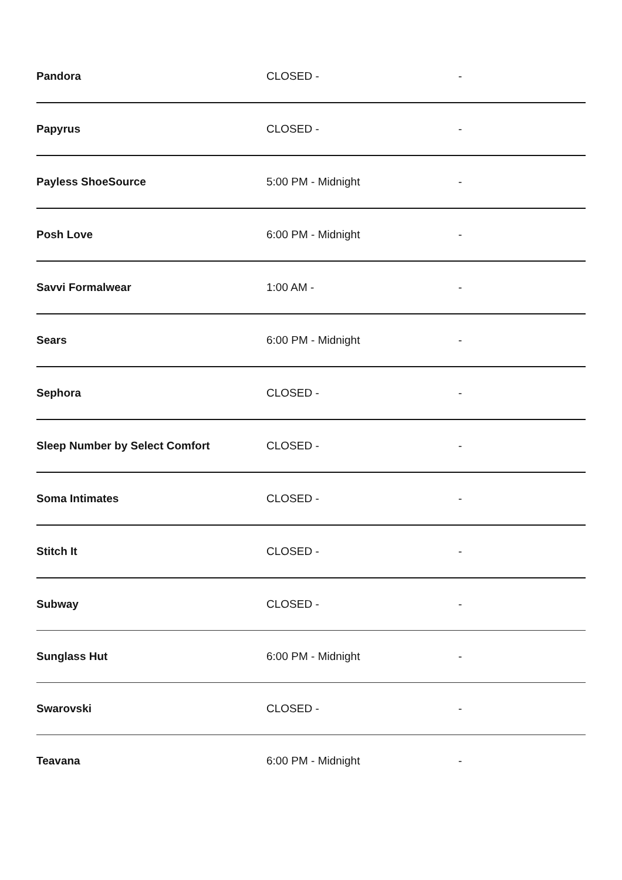| Pandora | CLOSED - | - |
| Papyrus | CLOSED - | - |
| Payless ShoeSource | 5:00 PM - Midnight | - |
| Posh Love | 6:00 PM - Midnight | - |
| Savvi Formalwear | 1:00 AM - | - |
| Sears | 6:00 PM - Midnight | - |
| Sephora | CLOSED - | - |
| Sleep Number by Select Comfort | CLOSED - | - |
| Soma Intimates | CLOSED - | - |
| Stitch It | CLOSED - | - |
| Subway | CLOSED - | - |
| Sunglass Hut | 6:00 PM - Midnight | - |
| Swarovski | CLOSED - | - |
| Teavana | 6:00 PM - Midnight | - |